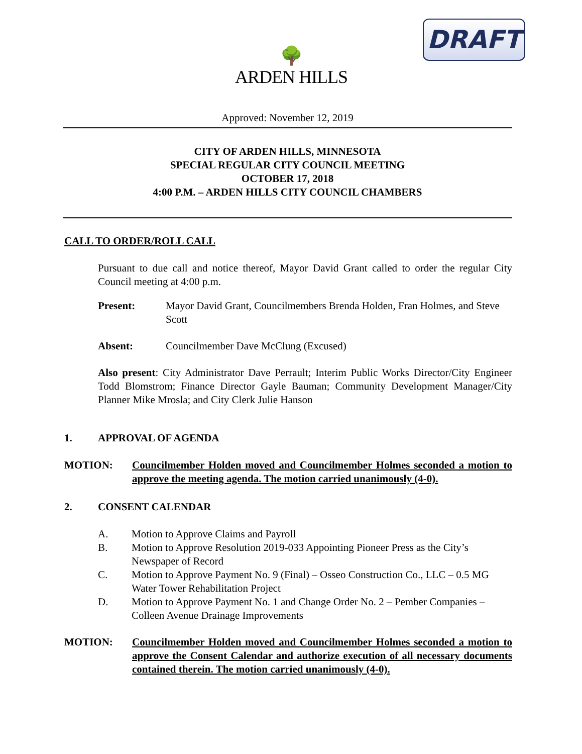DRAFT
🌳
ARDEN HILLS
Approved: November 12, 2019
CITY OF ARDEN HILLS, MINNESOTA
SPECIAL REGULAR CITY COUNCIL MEETING
OCTOBER 17, 2018
4:00 P.M. – ARDEN HILLS CITY COUNCIL CHAMBERS
CALL TO ORDER/ROLL CALL
Pursuant to due call and notice thereof, Mayor David Grant called to order the regular City Council meeting at 4:00 p.m.
Present: Mayor David Grant, Councilmembers Brenda Holden, Fran Holmes, and Steve Scott
Absent: Councilmember Dave McClung (Excused)
Also present: City Administrator Dave Perrault; Interim Public Works Director/City Engineer Todd Blomstrom; Finance Director Gayle Bauman; Community Development Manager/City Planner Mike Mrosla; and City Clerk Julie Hanson
1. APPROVAL OF AGENDA
MOTION: Councilmember Holden moved and Councilmember Holmes seconded a motion to approve the meeting agenda. The motion carried unanimously (4-0).
2. CONSENT CALENDAR
A. Motion to Approve Claims and Payroll
B. Motion to Approve Resolution 2019-033 Appointing Pioneer Press as the City’s Newspaper of Record
C. Motion to Approve Payment No. 9 (Final) – Osseo Construction Co., LLC – 0.5 MG Water Tower Rehabilitation Project
D. Motion to Approve Payment No. 1 and Change Order No. 2 – Pember Companies – Colleen Avenue Drainage Improvements
MOTION: Councilmember Holden moved and Councilmember Holmes seconded a motion to approve the Consent Calendar and authorize execution of all necessary documents contained therein. The motion carried unanimously (4-0).